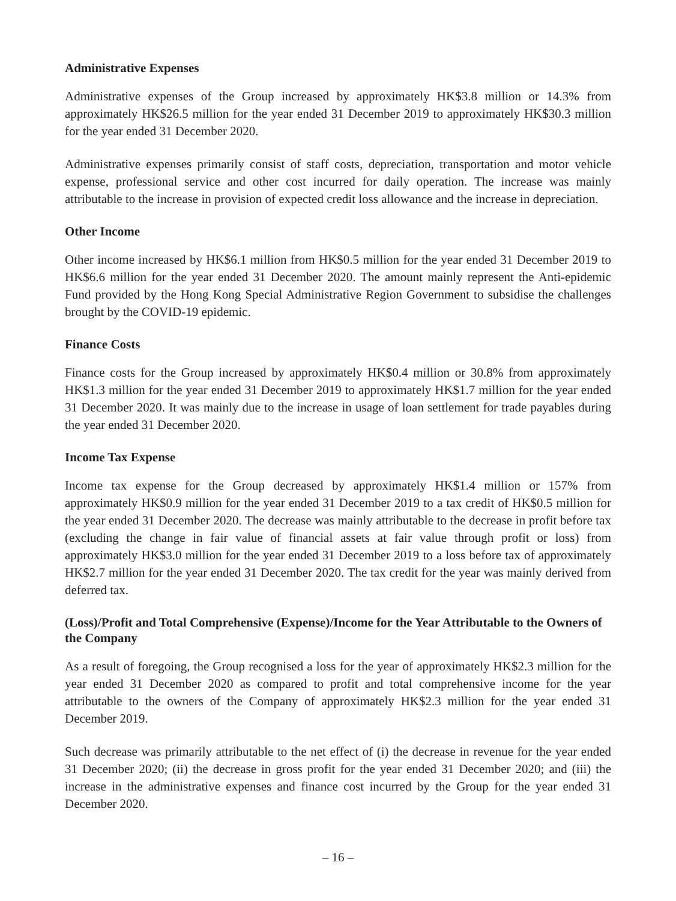Administrative Expenses
Administrative expenses of the Group increased by approximately HK$3.8 million or 14.3% from approximately HK$26.5 million for the year ended 31 December 2019 to approximately HK$30.3 million for the year ended 31 December 2020.
Administrative expenses primarily consist of staff costs, depreciation, transportation and motor vehicle expense, professional service and other cost incurred for daily operation. The increase was mainly attributable to the increase in provision of expected credit loss allowance and the increase in depreciation.
Other Income
Other income increased by HK$6.1 million from HK$0.5 million for the year ended 31 December 2019 to HK$6.6 million for the year ended 31 December 2020. The amount mainly represent the Anti-epidemic Fund provided by the Hong Kong Special Administrative Region Government to subsidise the challenges brought by the COVID-19 epidemic.
Finance Costs
Finance costs for the Group increased by approximately HK$0.4 million or 30.8% from approximately HK$1.3 million for the year ended 31 December 2019 to approximately HK$1.7 million for the year ended 31 December 2020. It was mainly due to the increase in usage of loan settlement for trade payables during the year ended 31 December 2020.
Income Tax Expense
Income tax expense for the Group decreased by approximately HK$1.4 million or 157% from approximately HK$0.9 million for the year ended 31 December 2019 to a tax credit of HK$0.5 million for the year ended 31 December 2020. The decrease was mainly attributable to the decrease in profit before tax (excluding the change in fair value of financial assets at fair value through profit or loss) from approximately HK$3.0 million for the year ended 31 December 2019 to a loss before tax of approximately HK$2.7 million for the year ended 31 December 2020. The tax credit for the year was mainly derived from deferred tax.
(Loss)/Profit and Total Comprehensive (Expense)/Income for the Year Attributable to the Owners of the Company
As a result of foregoing, the Group recognised a loss for the year of approximately HK$2.3 million for the year ended 31 December 2020 as compared to profit and total comprehensive income for the year attributable to the owners of the Company of approximately HK$2.3 million for the year ended 31 December 2019.
Such decrease was primarily attributable to the net effect of (i) the decrease in revenue for the year ended 31 December 2020; (ii) the decrease in gross profit for the year ended 31 December 2020; and (iii) the increase in the administrative expenses and finance cost incurred by the Group for the year ended 31 December 2020.
– 16 –